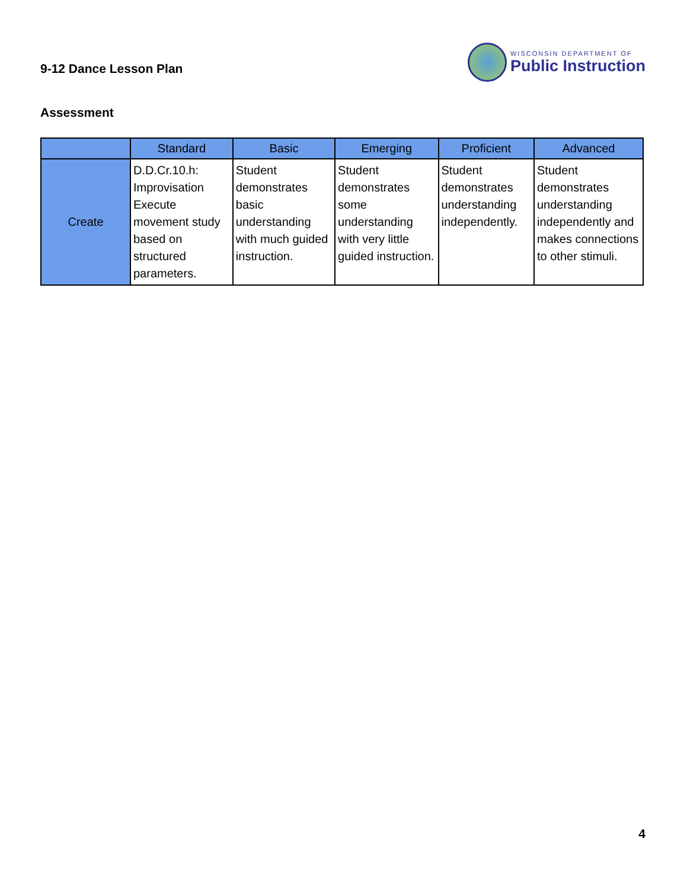9-12 Dance Lesson Plan
WISCONSIN DEPARTMENT OF
Public Instruction
Assessment
| | Standard | Basic | Emerging | Proficient | Advanced |
| --- | --- | --- | --- | --- | --- |
| Create | D.D.Cr.10.h: Improvisation Execute movement study based on structured parameters. | Student demonstrates basic understanding with much guided instruction. | Student demonstrates some understanding with very little guided instruction. | Student demonstrates understanding independently. | Student demonstrates understanding independently and makes connections to other stimuli. |
4